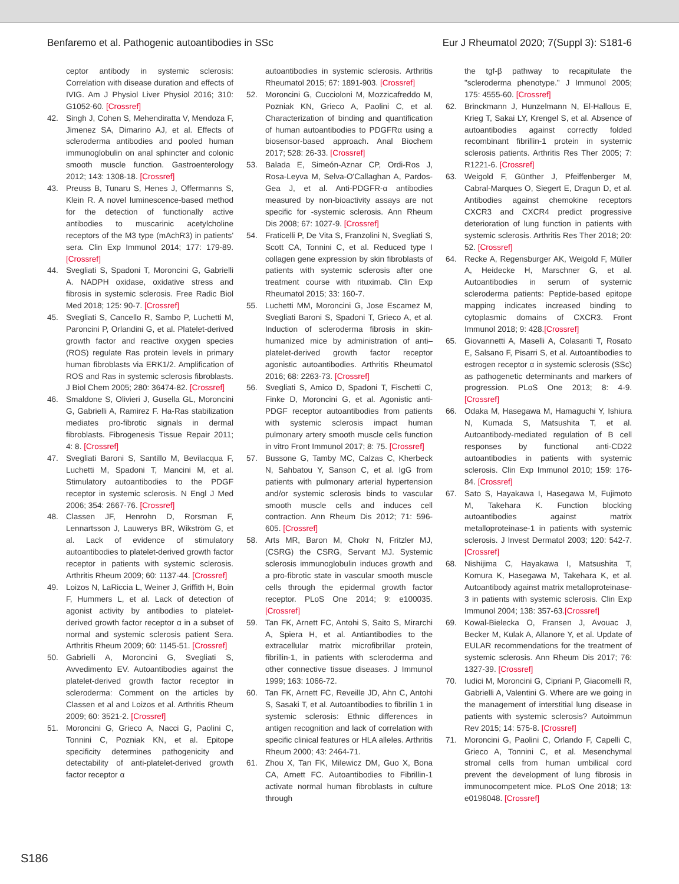Benfaremo et al. Pathogenic autoantibodies in SSc Eur J Rheumatol 2020; 7(Suppl 3): S181-6
ceptor antibody in systemic sclerosis: Correlation with disease duration and effects of IVIG. Am J Physiol Liver Physiol 2016; 310: G1052-60. [Crossref]
42. Singh J, Cohen S, Mehendiratta V, Mendoza F, Jimenez SA, Dimarino AJ, et al. Effects of scleroderma antibodies and pooled human immunoglobulin on anal sphincter and colonic smooth muscle function. Gastroenterology 2012; 143: 1308-18. [Crossref]
43. Preuss B, Tunaru S, Henes J, Offermanns S, Klein R. A novel luminescence-based method for the detection of functionally active antibodies to muscarinic acetylcholine receptors of the M3 type (mAchR3) in patients' sera. Clin Exp Immunol 2014; 177: 179-89. [Crossref]
44. Svegliati S, Spadoni T, Moroncini G, Gabrielli A. NADPH oxidase, oxidative stress and fibrosis in systemic sclerosis. Free Radic Biol Med 2018; 125: 90-7. [Crossref]
45. Svegliati S, Cancello R, Sambo P, Luchetti M, Paroncini P, Orlandini G, et al. Platelet-derived growth factor and reactive oxygen species (ROS) regulate Ras protein levels in primary human fibroblasts via ERK1/2. Amplification of ROS and Ras in systemic sclerosis fibroblasts. J Biol Chem 2005; 280: 36474-82. [Crossref]
46. Smaldone S, Olivieri J, Gusella GL, Moroncini G, Gabrielli A, Ramirez F. Ha-Ras stabilization mediates pro-fibrotic signals in dermal fibroblasts. Fibrogenesis Tissue Repair 2011; 4: 8. [Crossref]
47. Svegliati Baroni S, Santillo M, Bevilacqua F, Luchetti M, Spadoni T, Mancini M, et al. Stimulatory autoantibodies to the PDGF receptor in systemic sclerosis. N Engl J Med 2006; 354: 2667-76. [Crossref]
48. Classen JF, Henrohn D, Rorsman F, Lennartsson J, Lauwerys BR, Wikström G, et al. Lack of evidence of stimulatory autoantibodies to platelet-derived growth factor receptor in patients with systemic sclerosis. Arthritis Rheum 2009; 60: 1137-44. [Crossref]
49. Loizos N, LaRiccia L, Weiner J, Griffith H, Boin F, Hummers L, et al. Lack of detection of agonist activity by antibodies to platelet-derived growth factor receptor α in a subset of normal and systemic sclerosis patient Sera. Arthritis Rheum 2009; 60: 1145-51. [Crossref]
50. Gabrielli A, Moroncini G, Svegliati S, Avvedimento EV. Autoantibodies against the platelet-derived growth factor receptor in scleroderma: Comment on the articles by Classen et al and Loizos et al. Arthritis Rheum 2009; 60: 3521-2. [Crossref]
51. Moroncini G, Grieco A, Nacci G, Paolini C, Tonnini C, Pozniak KN, et al. Epitope specificity determines pathogenicity and detectability of anti-platelet-derived growth factor receptor α
autoantibodies in systemic sclerosis. Arthritis Rheumatol 2015; 67: 1891-903. [Crossref]
52. Moroncini G, Cuccioloni M, Mozzicafreddo M, Pozniak KN, Grieco A, Paolini C, et al. Characterization of binding and quantification of human autoantibodies to PDGFRα using a biosensor-based approach. Anal Biochem 2017; 528: 26-33. [Crossref]
53. Balada E, Simeón-Aznar CP, Ordi-Ros J, Rosa-Leyva M, Selva-O'Callaghan A, Pardos-Gea J, et al. Anti-PDGFR-α antibodies measured by non-bioactivity assays are not specific for -systemic sclerosis. Ann Rheum Dis 2008; 67: 1027-9. [Crossref]
54. Fraticelli P, De Vita S, Franzolini N, Svegliati S, Scott CA, Tonnini C, et al. Reduced type I collagen gene expression by skin fibroblasts of patients with systemic sclerosis after one treatment course with rituximab. Clin Exp Rheumatol 2015; 33: 160-7.
55. Luchetti MM, Moroncini G, Jose Escamez M, Svegliati Baroni S, Spadoni T, Grieco A, et al. Induction of scleroderma fibrosis in skin-humanized mice by administration of anti–platelet-derived growth factor receptor agonistic autoantibodies. Arthritis Rheumatol 2016; 68: 2263-73. [Crossref]
56. Svegliati S, Amico D, Spadoni T, Fischetti C, Finke D, Moroncini G, et al. Agonistic anti-PDGF receptor autoantibodies from patients with systemic sclerosis impact human pulmonary artery smooth muscle cells function in vitro Front Immunol 2017; 8: 75. [Crossref]
57. Bussone G, Tamby MC, Calzas C, Kherbeck N, Sahbatou Y, Sanson C, et al. IgG from patients with pulmonary arterial hypertension and/or systemic sclerosis binds to vascular smooth muscle cells and induces cell contraction. Ann Rheum Dis 2012; 71: 596-605. [Crossref]
58. Arts MR, Baron M, Chokr N, Fritzler MJ, (CSRG) the CSRG, Servant MJ. Systemic sclerosis immunoglobulin induces growth and a pro-fibrotic state in vascular smooth muscle cells through the epidermal growth factor receptor. PLoS One 2014; 9: e100035. [Crossref]
59. Tan FK, Arnett FC, Antohi S, Saito S, Mirarchi A, Spiera H, et al. Antiantibodies to the extracellular matrix microfibrillar protein, fibrillin-1, in patients with scleroderma and other connective tissue diseases. J Immunol 1999; 163: 1066-72.
60. Tan FK, Arnett FC, Reveille JD, Ahn C, Antohi S, Sasaki T, et al. Autoantibodies to fibrillin 1 in systemic sclerosis: Ethnic differences in antigen recognition and lack of correlation with specific clinical features or HLA alleles. Arthritis Rheum 2000; 43: 2464-71.
61. Zhou X, Tan FK, Milewicz DM, Guo X, Bona CA, Arnett FC. Autoantibodies to Fibrillin-1 activate normal human fibroblasts in culture through
the tgf-β pathway to recapitulate the "scleroderma phenotype." J Immunol 2005; 175: 4555-60. [Crossref]
62. Brinckmann J, Hunzelmann N, El-Hallous E, Krieg T, Sakai LY, Krengel S, et al. Absence of autoantibodies against correctly folded recombinant fibrillin-1 protein in systemic sclerosis patients. Arthritis Res Ther 2005; 7: R1221-6. [Crossref]
63. Weigold F, Günther J, Pfeiffenberger M, Cabral-Marques O, Siegert E, Dragun D, et al. Antibodies against chemokine receptors CXCR3 and CXCR4 predict progressive deterioration of lung function in patients with systemic sclerosis. Arthritis Res Ther 2018; 20: 52. [Crossref]
64. Recke A, Regensburger AK, Weigold F, Müller A, Heidecke H, Marschner G, et al. Autoantibodies in serum of systemic scleroderma patients: Peptide-based epitope mapping indicates increased binding to cytoplasmic domains of CXCR3. Front Immunol 2018; 9: 428.[Crossref]
65. Giovannetti A, Maselli A, Colasanti T, Rosato E, Salsano F, Pisarri S, et al. Autoantibodies to estrogen receptor α in systemic sclerosis (SSc) as pathogenetic determinants and markers of progression. PLoS One 2013; 8: 4-9. [Crossref]
66. Odaka M, Hasegawa M, Hamaguchi Y, Ishiura N, Kumada S, Matsushita T, et al. Autoantibody-mediated regulation of B cell responses by functional anti-CD22 autoantibodies in patients with systemic sclerosis. Clin Exp Immunol 2010; 159: 176-84. [Crossref]
67. Sato S, Hayakawa I, Hasegawa M, Fujimoto M, Takehara K. Function blocking autoantibodies against matrix metalloproteinase-1 in patients with systemic sclerosis. J Invest Dermatol 2003; 120: 542-7. [Crossref]
68. Nishijima C, Hayakawa I, Matsushita T, Komura K, Hasegawa M, Takehara K, et al. Autoantibody against matrix metalloproteinase-3 in patients with systemic sclerosis. Clin Exp Immunol 2004; 138: 357-63.[Crossref]
69. Kowal-Bielecka O, Fransen J, Avouac J, Becker M, Kulak A, Allanore Y, et al. Update of EULAR recommendations for the treatment of systemic sclerosis. Ann Rheum Dis 2017; 76: 1327-39. [Crossref]
70. Iudici M, Moroncini G, Cipriani P, Giacomelli R, Gabrielli A, Valentini G. Where are we going in the management of interstitial lung disease in patients with systemic sclerosis? Autoimmun Rev 2015; 14: 575-8. [Crossref]
71. Moroncini G, Paolini C, Orlando F, Capelli C, Grieco A, Tonnini C, et al. Mesenchymal stromal cells from human umbilical cord prevent the development of lung fibrosis in immunocompetent mice. PLoS One 2018; 13: e0196048. [Crossref]
S186